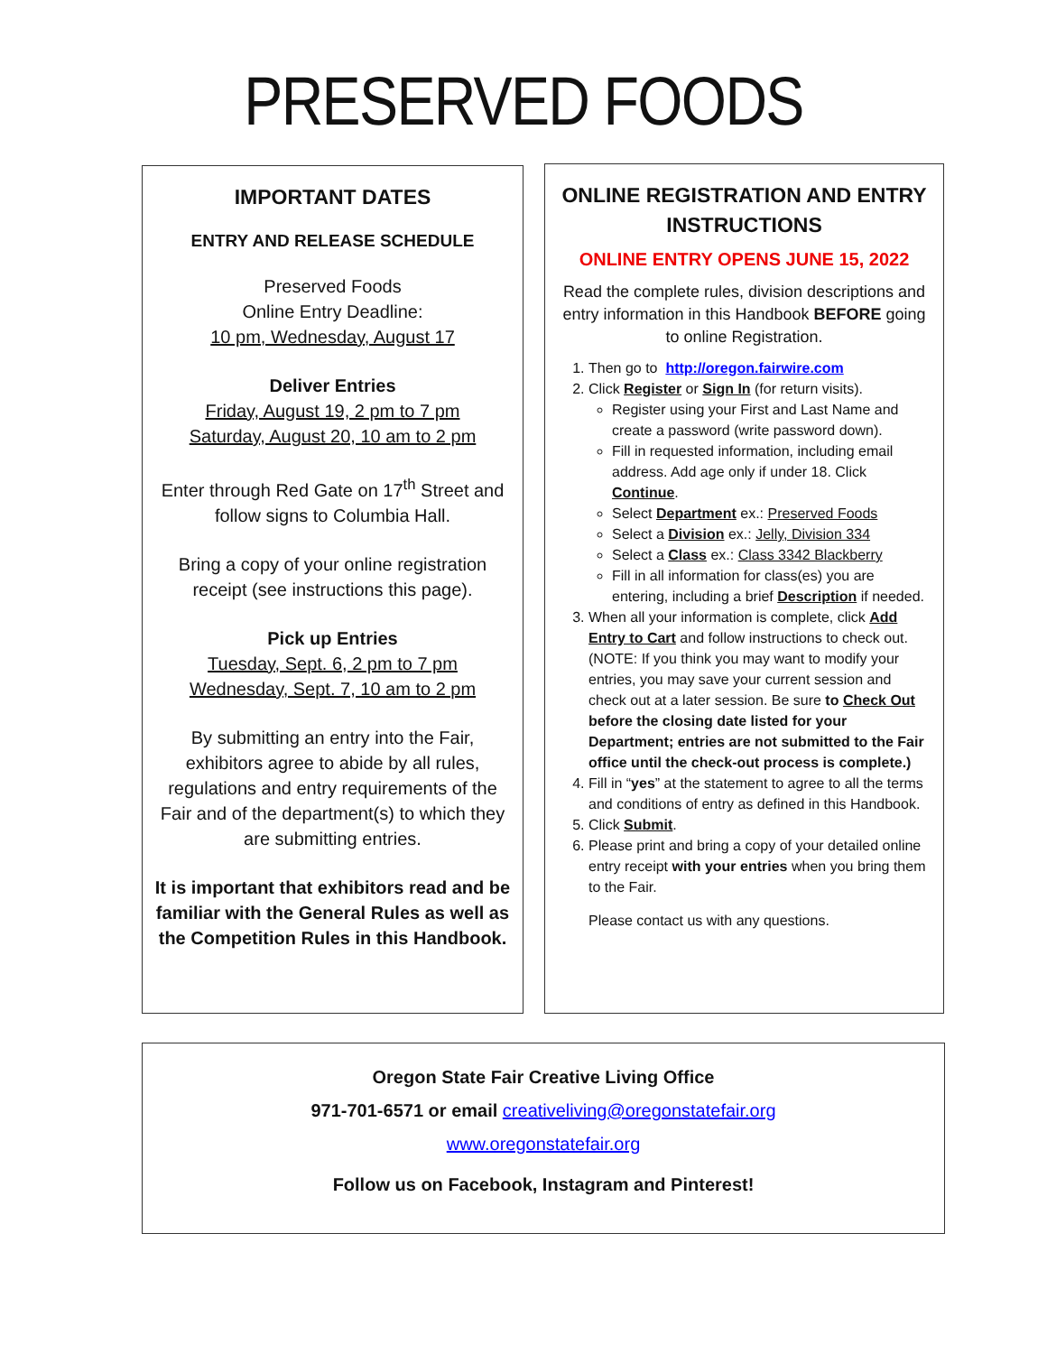PRESERVED FOODS
IMPORTANT DATES
ENTRY AND RELEASE SCHEDULE
Preserved Foods
Online Entry Deadline:
10 pm, Wednesday, August 17
Deliver Entries
Friday, August 19, 2 pm to 7 pm
Saturday, August 20, 10 am to 2 pm
Enter through Red Gate on 17<sup>th</sup> Street and follow signs to Columbia Hall.
Bring a copy of your online registration receipt (see instructions this page).
Pick up Entries
Tuesday, Sept. 6, 2 pm to 7 pm
Wednesday, Sept. 7, 10 am to 2 pm
By submitting an entry into the Fair, exhibitors agree to abide by all rules, regulations and entry requirements of the Fair and of the department(s) to which they are submitting entries.
It is important that exhibitors read and be familiar with the General Rules as well as the Competition Rules in this Handbook.
ONLINE REGISTRATION AND ENTRY INSTRUCTIONS
ONLINE ENTRY OPENS JUNE 15, 2022
Read the complete rules, division descriptions and entry information in this Handbook BEFORE going to online Registration.
1. Then go to http://oregon.fairwire.com
2. Click Register or Sign In (for return visits).
Register using your First and Last Name and create a password (write password down).
Fill in requested information, including email address. Add age only if under 18. Click Continue.
Select Department ex.: Preserved Foods
Select a Division ex.: Jelly, Division 334
Select a Class ex.: Class 3342 Blackberry
Fill in all information for class(es) you are entering, including a brief Description if needed.
3. When all your information is complete, click Add Entry to Cart and follow instructions to check out. (NOTE: If you think you may want to modify your entries, you may save your current session and check out at a later session. Be sure to Check Out before the closing date listed for your Department; entries are not submitted to the Fair office until the check-out process is complete.)
4. Fill in “yes” at the statement to agree to all the terms and conditions of entry as defined in this Handbook.
5. Click Submit.
6. Please print and bring a copy of your detailed online entry receipt with your entries when you bring them to the Fair.
Please contact us with any questions.
Oregon State Fair Creative Living Office
971-701-6571 or email creativeliving@oregonstatefair.org
www.oregonstatefair.org
Follow us on Facebook, Instagram and Pinterest!